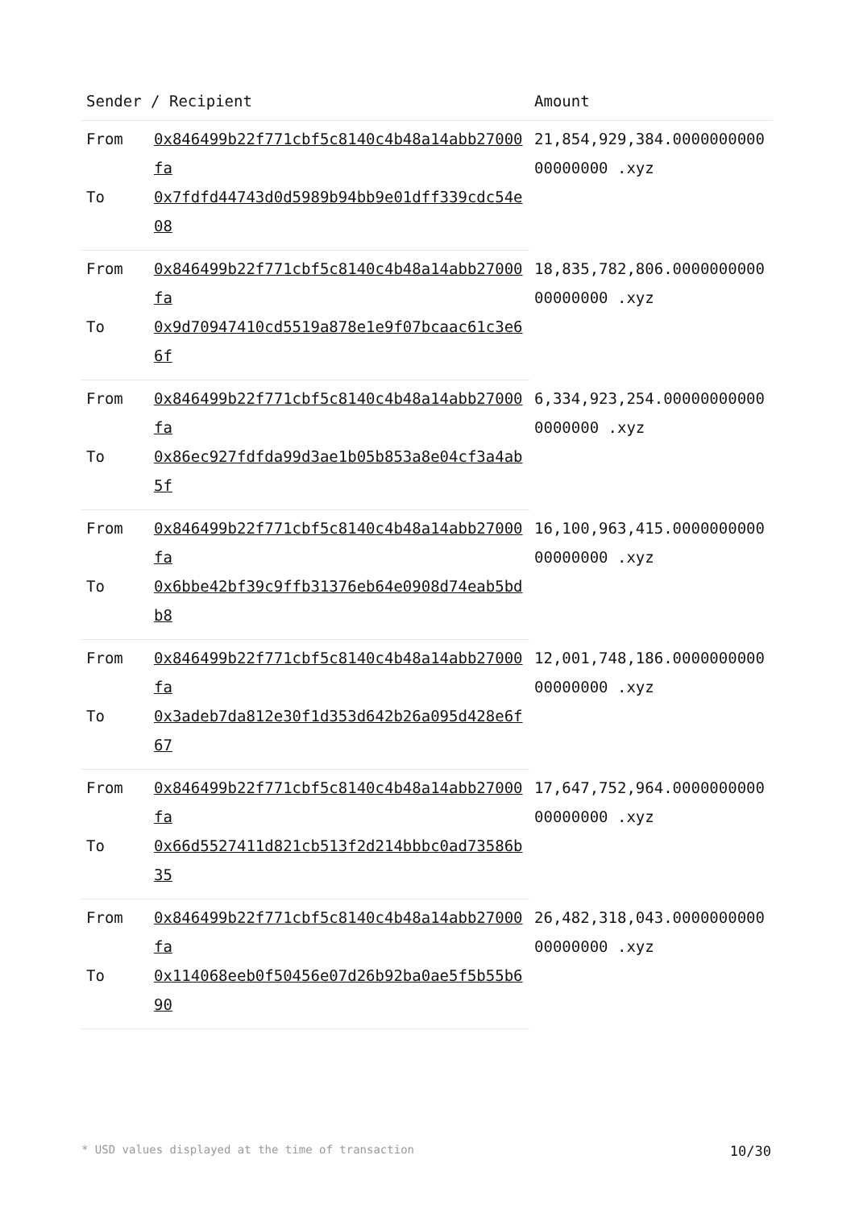| Sender / Recipient | | Amount |
| --- | --- | --- |
| From | 0x846499b22f771cbf5c8140c4b48a14abb27000fa | 21,854,929,384.000000000000000000 .xyz |
| To | 0x7fdfd44743d0d5989b94bb9e01dff339cdc54e08 | |
| From | 0x846499b22f771cbf5c8140c4b48a14abb27000fa | 18,835,782,806.000000000000000000 .xyz |
| To | 0x9d70947410cd5519a878e1e9f07bcaac61c3e66f | |
| From | 0x846499b22f771cbf5c8140c4b48a14abb27000fa | 6,334,923,254.000000000000000000 .xyz |
| To | 0x86ec927fdfda99d3ae1b05b853a8e04cf3a4ab5f | |
| From | 0x846499b22f771cbf5c8140c4b48a14abb27000fa | 16,100,963,415.000000000000000000 .xyz |
| To | 0x6bbe42bf39c9ffb31376eb64e0908d74eab5bdb8 | |
| From | 0x846499b22f771cbf5c8140c4b48a14abb27000fa | 12,001,748,186.000000000000000000 .xyz |
| To | 0x3adeb7da812e30f1d353d642b26a095d428e6f67 | |
| From | 0x846499b22f771cbf5c8140c4b48a14abb27000fa | 17,647,752,964.000000000000000000 .xyz |
| To | 0x66d5527411d821cb513f2d214bbbc0ad73586b35 | |
| From | 0x846499b22f771cbf5c8140c4b48a14abb27000fa | 26,482,318,043.000000000000000000 .xyz |
| To | 0x114068eeb0f50456e07d26b92ba0ae5f5b55b690 | |
* USD values displayed at the time of transaction 10/30